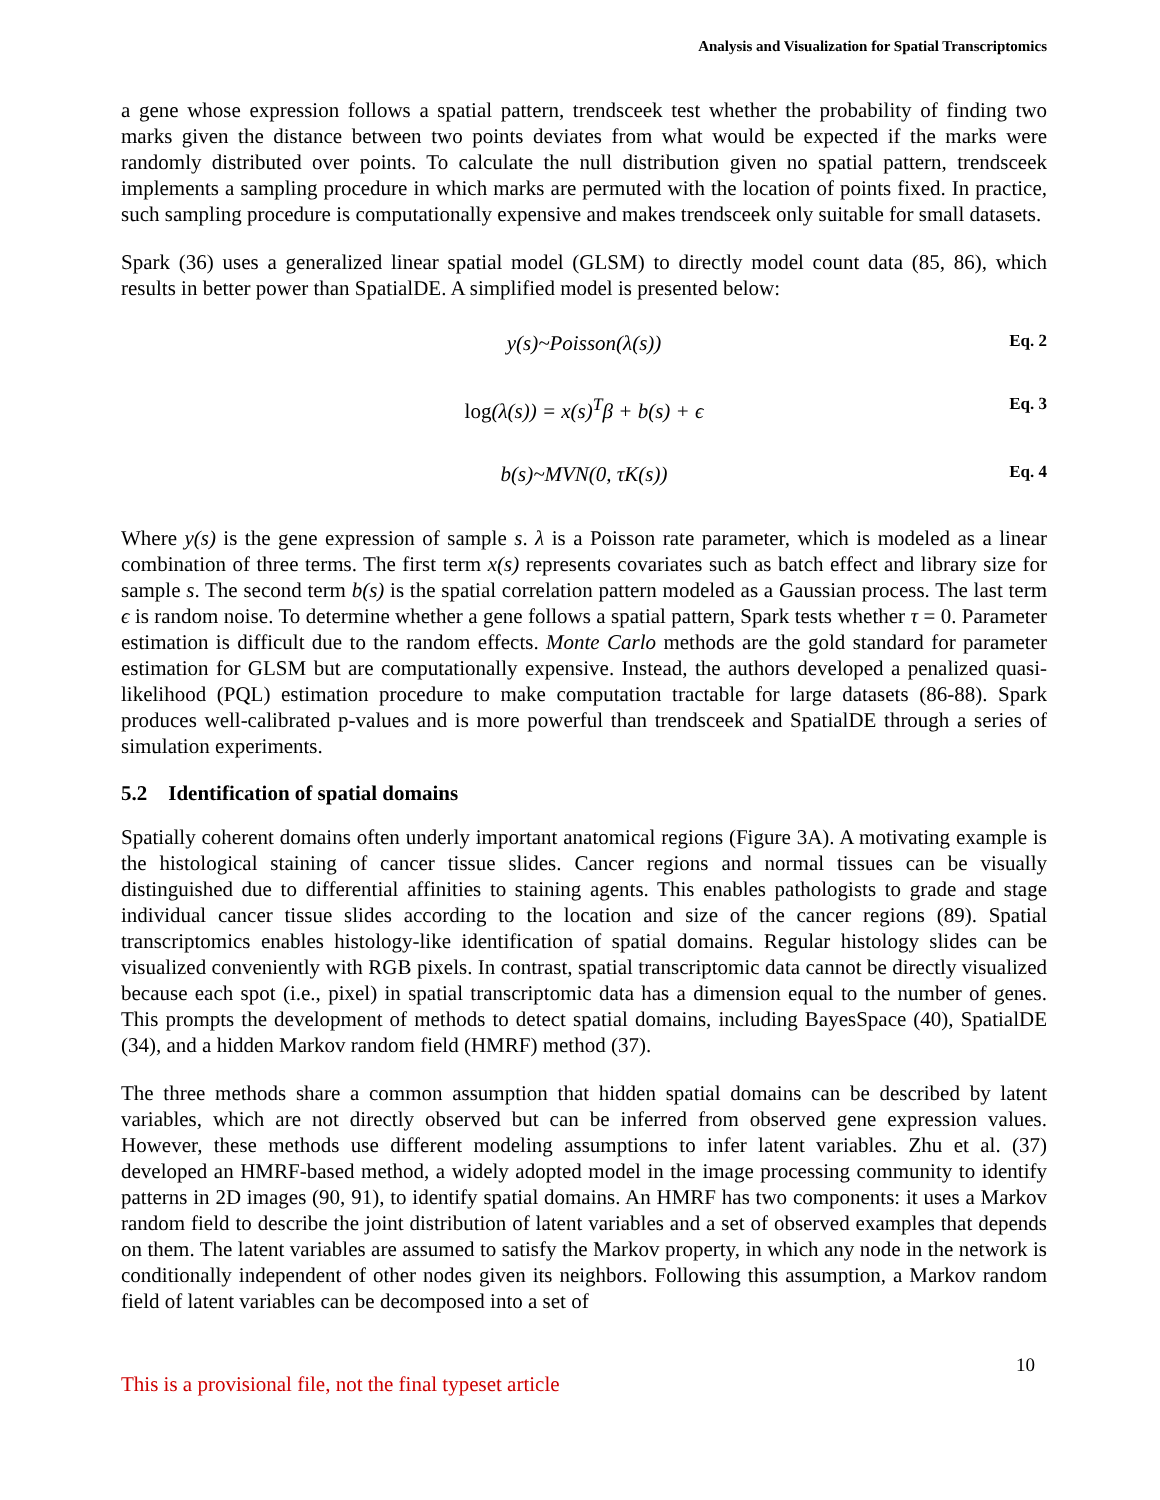Analysis and Visualization for Spatial Transcriptomics
a gene whose expression follows a spatial pattern, trendsceek test whether the probability of finding two marks given the distance between two points deviates from what would be expected if the marks were randomly distributed over points. To calculate the null distribution given no spatial pattern, trendsceek implements a sampling procedure in which marks are permuted with the location of points fixed. In practice, such sampling procedure is computationally expensive and makes trendsceek only suitable for small datasets.
Spark (36) uses a generalized linear spatial model (GLSM) to directly model count data (85, 86), which results in better power than SpatialDE. A simplified model is presented below:
y(s)~Poisson(λ(s))
Eq. 2
log(λ(s)) = x(s)<sup>T</sup>β + b(s) + ϵ
Eq. 3
b(s)~MVN(0, τK(s))
Eq. 4
Where y(s) is the gene expression of sample s. λ is a Poisson rate parameter, which is modeled as a linear combination of three terms. The first term x(s) represents covariates such as batch effect and library size for sample s. The second term b(s) is the spatial correlation pattern modeled as a Gaussian process. The last term ϵ is random noise. To determine whether a gene follows a spatial pattern, Spark tests whether τ = 0. Parameter estimation is difficult due to the random effects. Monte Carlo methods are the gold standard for parameter estimation for GLSM but are computationally expensive. Instead, the authors developed a penalized quasi-likelihood (PQL) estimation procedure to make computation tractable for large datasets (86-88). Spark produces well-calibrated p-values and is more powerful than trendsceek and SpatialDE through a series of simulation experiments.
5.2 Identification of spatial domains
Spatially coherent domains often underly important anatomical regions (Figure 3A). A motivating example is the histological staining of cancer tissue slides. Cancer regions and normal tissues can be visually distinguished due to differential affinities to staining agents. This enables pathologists to grade and stage individual cancer tissue slides according to the location and size of the cancer regions (89). Spatial transcriptomics enables histology-like identification of spatial domains. Regular histology slides can be visualized conveniently with RGB pixels. In contrast, spatial transcriptomic data cannot be directly visualized because each spot (i.e., pixel) in spatial transcriptomic data has a dimension equal to the number of genes. This prompts the development of methods to detect spatial domains, including BayesSpace (40), SpatialDE (34), and a hidden Markov random field (HMRF) method (37).
The three methods share a common assumption that hidden spatial domains can be described by latent variables, which are not directly observed but can be inferred from observed gene expression values. However, these methods use different modeling assumptions to infer latent variables. Zhu et al. (37) developed an HMRF-based method, a widely adopted model in the image processing community to identify patterns in 2D images (90, 91), to identify spatial domains. An HMRF has two components: it uses a Markov random field to describe the joint distribution of latent variables and a set of observed examples that depends on them. The latent variables are assumed to satisfy the Markov property, in which any node in the network is conditionally independent of other nodes given its neighbors. Following this assumption, a Markov random field of latent variables can be decomposed into a set of
This is a provisional file, not the final typeset article
10